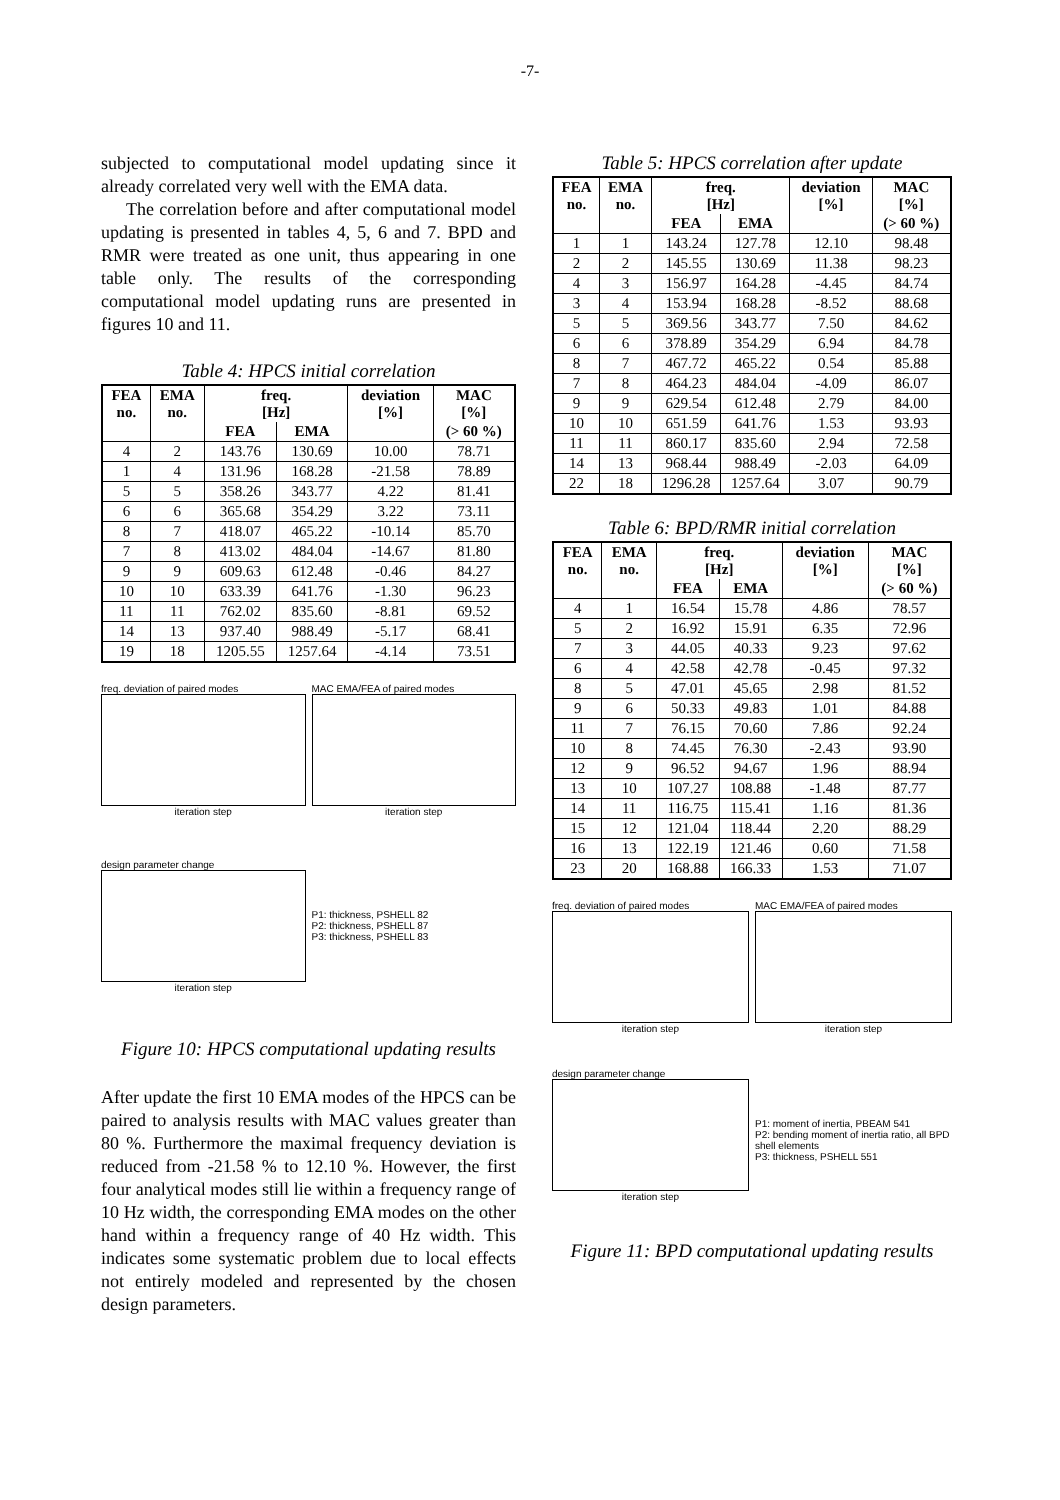-7-
subjected to computational model updating since it already correlated very well with the EMA data.
The correlation before and after computational model updating is presented in tables 4, 5, 6 and 7. BPD and RMR were treated as one unit, thus appearing in one table only. The results of the corresponding computational model updating runs are presented in figures 10 and 11.
Table 4: HPCS initial correlation
| FEA no. | EMA no. | freq. [Hz] | | deviation [%] | MAC [%] |
| --- | --- | --- | --- | --- | --- |
| | | FEA | EMA | | (> 60 %) |
| 4 | 2 | 143.76 | 130.69 | 10.00 | 78.71 |
| 1 | 4 | 131.96 | 168.28 | -21.58 | 78.89 |
| 5 | 5 | 358.26 | 343.77 | 4.22 | 81.41 |
| 6 | 6 | 365.68 | 354.29 | 3.22 | 73.11 |
| 8 | 7 | 418.07 | 465.22 | -10.14 | 85.70 |
| 7 | 8 | 413.02 | 484.04 | -14.67 | 81.80 |
| 9 | 9 | 609.63 | 612.48 | -0.46 | 84.27 |
| 10 | 10 | 633.39 | 641.76 | -1.30 | 96.23 |
| 11 | 11 | 762.02 | 835.60 | -8.81 | 69.52 |
| 14 | 13 | 937.40 | 988.49 | -5.17 | 68.41 |
| 19 | 18 | 1205.55 | 1257.64 | -4.14 | 73.51 |
freq. deviation of paired modes
iteration step
MAC EMA/FEA of paired modes
iteration step
design parameter change
iteration step
P1: thickness, PSHELL 82
P2: thickness, PSHELL 87
P3: thickness, PSHELL 83
Figure 10: HPCS computational updating results
After update the first 10 EMA modes of the HPCS can be paired to analysis results with MAC values greater than 80 %. Furthermore the maximal frequency deviation is reduced from -21.58 % to 12.10 %. However, the first four analytical modes still lie within a frequency range of 10 Hz width, the corresponding EMA modes on the other hand within a frequency range of 40 Hz width. This indicates some systematic problem due to local effects not entirely modeled and represented by the chosen design parameters.
Table 5: HPCS correlation after update
| FEA no. | EMA no. | freq. [Hz] | | deviation [%] | MAC [%] |
| --- | --- | --- | --- | --- | --- |
| | | FEA | EMA | | (> 60 %) |
| 1 | 1 | 143.24 | 127.78 | 12.10 | 98.48 |
| 2 | 2 | 145.55 | 130.69 | 11.38 | 98.23 |
| 4 | 3 | 156.97 | 164.28 | -4.45 | 84.74 |
| 3 | 4 | 153.94 | 168.28 | -8.52 | 88.68 |
| 5 | 5 | 369.56 | 343.77 | 7.50 | 84.62 |
| 6 | 6 | 378.89 | 354.29 | 6.94 | 84.78 |
| 8 | 7 | 467.72 | 465.22 | 0.54 | 85.88 |
| 7 | 8 | 464.23 | 484.04 | -4.09 | 86.07 |
| 9 | 9 | 629.54 | 612.48 | 2.79 | 84.00 |
| 10 | 10 | 651.59 | 641.76 | 1.53 | 93.93 |
| 11 | 11 | 860.17 | 835.60 | 2.94 | 72.58 |
| 14 | 13 | 968.44 | 988.49 | -2.03 | 64.09 |
| 22 | 18 | 1296.28 | 1257.64 | 3.07 | 90.79 |
Table 6: BPD/RMR initial correlation
| FEA no. | EMA no. | freq. [Hz] | | deviation [%] | MAC [%] |
| --- | --- | --- | --- | --- | --- |
| | | FEA | EMA | | (> 60 %) |
| 4 | 1 | 16.54 | 15.78 | 4.86 | 78.57 |
| 5 | 2 | 16.92 | 15.91 | 6.35 | 72.96 |
| 7 | 3 | 44.05 | 40.33 | 9.23 | 97.62 |
| 6 | 4 | 42.58 | 42.78 | -0.45 | 97.32 |
| 8 | 5 | 47.01 | 45.65 | 2.98 | 81.52 |
| 9 | 6 | 50.33 | 49.83 | 1.01 | 84.88 |
| 11 | 7 | 76.15 | 70.60 | 7.86 | 92.24 |
| 10 | 8 | 74.45 | 76.30 | -2.43 | 93.90 |
| 12 | 9 | 96.52 | 94.67 | 1.96 | 88.94 |
| 13 | 10 | 107.27 | 108.88 | -1.48 | 87.77 |
| 14 | 11 | 116.75 | 115.41 | 1.16 | 81.36 |
| 15 | 12 | 121.04 | 118.44 | 2.20 | 88.29 |
| 16 | 13 | 122.19 | 121.46 | 0.60 | 71.58 |
| 23 | 20 | 168.88 | 166.33 | 1.53 | 71.07 |
freq. deviation of paired modes
iteration step
MAC EMA/FEA of paired modes
iteration step
design parameter change
iteration step
P1: moment of inertia, PBEAM 541
P2: bending moment of inertia ratio, all BPD shell elements
P3: thickness, PSHELL 551
Figure 11: BPD computational updating results